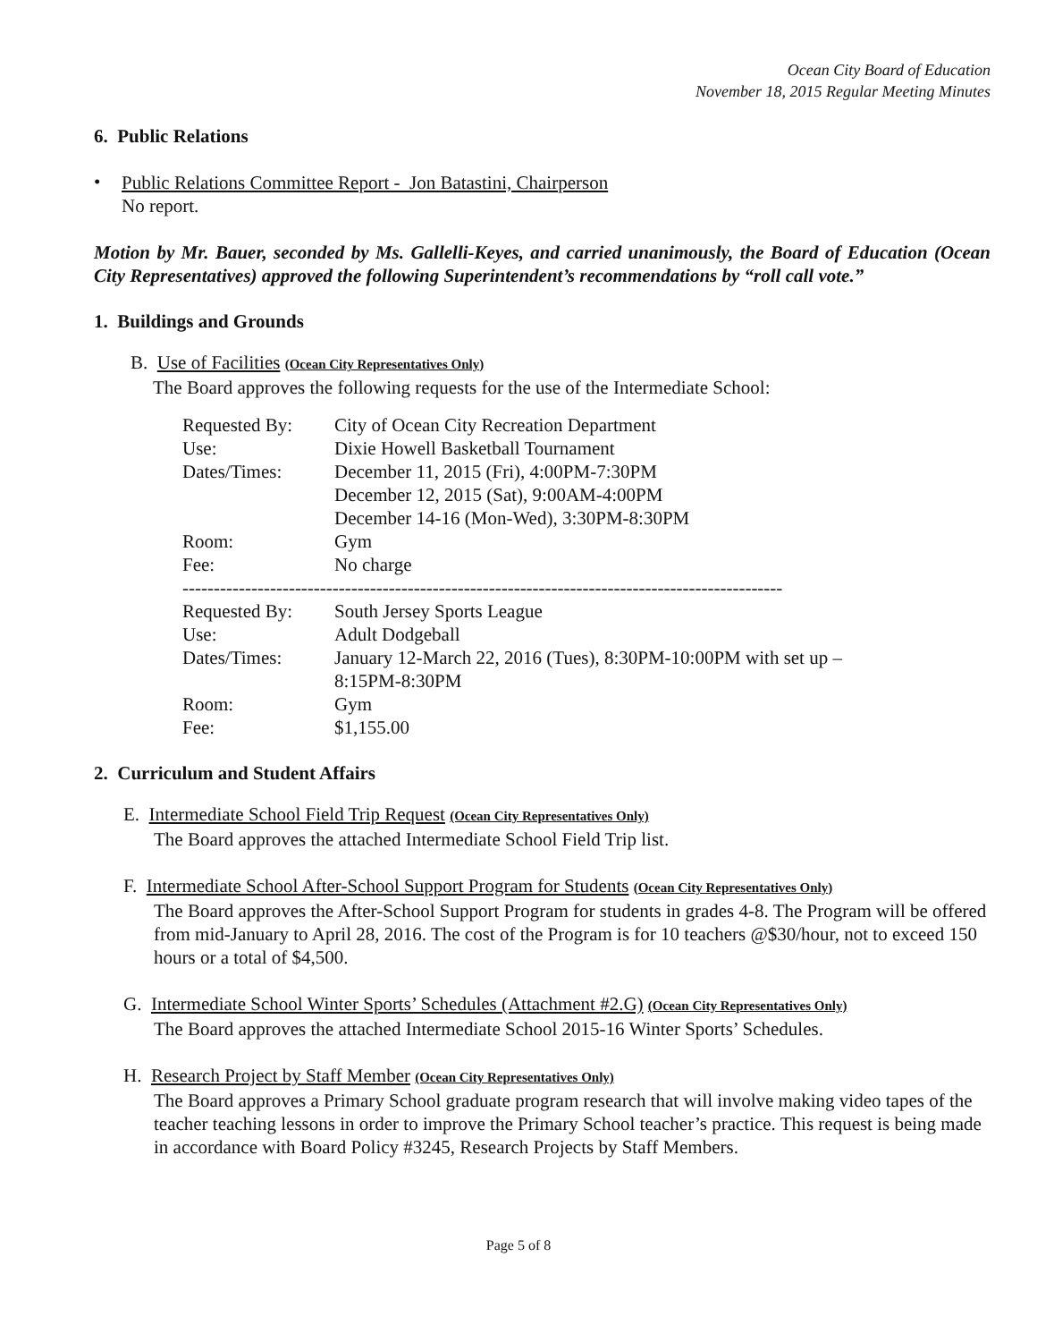Ocean City Board of Education
November 18, 2015 Regular Meeting Minutes
6. Public Relations
•
Public Relations Committee Report - Jon Batastini, Chairperson
No report.
Motion by Mr. Bauer, seconded by Ms. Gallelli-Keyes, and carried unanimously, the Board of Education (Ocean City Representatives) approved the following Superintendent’s recommendations by “roll call vote.”
1. Buildings and Grounds
B. Use of Facilities (Ocean City Representatives Only)
The Board approves the following requests for the use of the Intermediate School:
| Requested By: | City of Ocean City Recreation Department |
| Use: | Dixie Howell Basketball Tournament |
| Dates/Times: | December 11, 2015 (Fri), 4:00PM-7:30PM December 12, 2015 (Sat), 9:00AM-4:00PM December 14-16 (Mon-Wed), 3:30PM-8:30PM |
| Room: | Gym |
| Fee: | No charge |
| ------------------------------------------------------------------------------------------------ | |
| Requested By: | South Jersey Sports League |
| Use: | Adult Dodgeball |
| Dates/Times: | January 12-March 22, 2016 (Tues), 8:30PM-10:00PM with set up – 8:15PM-8:30PM |
| Room: | Gym |
| Fee: | $1,155.00 |
2. Curriculum and Student Affairs
E. Intermediate School Field Trip Request (Ocean City Representatives Only)
The Board approves the attached Intermediate School Field Trip list.
F. Intermediate School After-School Support Program for Students (Ocean City Representatives Only)
The Board approves the After-School Support Program for students in grades 4-8. The Program will be offered from mid-January to April 28, 2016. The cost of the Program is for 10 teachers @$30/hour, not to exceed 150 hours or a total of $4,500.
G. Intermediate School Winter Sports’ Schedules (Attachment #2.G) (Ocean City Representatives Only)
The Board approves the attached Intermediate School 2015-16 Winter Sports’ Schedules.
H. Research Project by Staff Member (Ocean City Representatives Only)
The Board approves a Primary School graduate program research that will involve making video tapes of the teacher teaching lessons in order to improve the Primary School teacher’s practice. This request is being made in accordance with Board Policy #3245, Research Projects by Staff Members.
Page 5 of 8